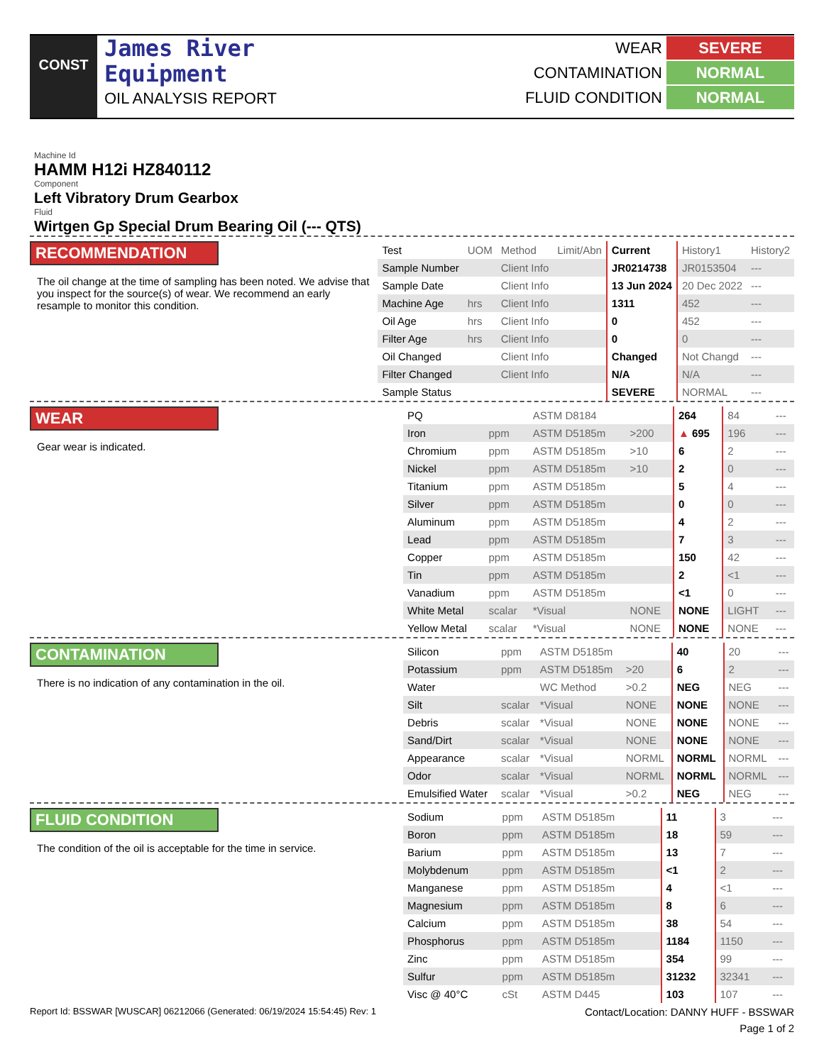CONST
James River
Equipment
OIL ANALYSIS REPORT
WEAR SEVERE
CONTAMINATION NORMAL
FLUID CONDITION NORMAL
Machine Id
HAMM H12i HZ840112
Component
Left Vibratory Drum Gearbox
Fluid
Wirtgen Gp Special Drum Bearing Oil (--- QTS)
RECOMMENDATION
The oil change at the time of sampling has been noted. We advise that you inspect for the source(s) of wear. We recommend an early resample to monitor this condition.
| Test | UOM | Method | Limit/Abn | Current | History1 | History2 |
| Sample Number | | Client Info | | JR0214738 | JR0153504 | --- |
| Sample Date | | Client Info | | 13 Jun 2024 | 20 Dec 2022 | --- |
| Machine Age | hrs | Client Info | | 1311 | 452 | --- |
| Oil Age | hrs | Client Info | | 0 | 452 | --- |
| Filter Age | hrs | Client Info | | 0 | 0 | --- |
| Oil Changed | | Client Info | | Changed | Not Changd | --- |
| Filter Changed | | Client Info | | N/A | N/A | --- |
| Sample Status | | | | SEVERE | NORMAL | --- |
WEAR
Gear wear is indicated.
| PQ | | ASTM D8184 | | 264 | 84 | --- |
| Iron | ppm | ASTM D5185m | >200 | ▲ 695 | 196 | --- |
| Chromium | ppm | ASTM D5185m | >10 | 6 | 2 | --- |
| Nickel | ppm | ASTM D5185m | >10 | 2 | 0 | --- |
| Titanium | ppm | ASTM D5185m | | 5 | 4 | --- |
| Silver | ppm | ASTM D5185m | | 0 | 0 | --- |
| Aluminum | ppm | ASTM D5185m | | 4 | 2 | --- |
| Lead | ppm | ASTM D5185m | | 7 | 3 | --- |
| Copper | ppm | ASTM D5185m | | 150 | 42 | --- |
| Tin | ppm | ASTM D5185m | | 2 | <1 | --- |
| Vanadium | ppm | ASTM D5185m | | <1 | 0 | --- |
| White Metal | scalar | *Visual | NONE | NONE | LIGHT | --- |
| Yellow Metal | scalar | *Visual | NONE | NONE | NONE | --- |
CONTAMINATION
There is no indication of any contamination in the oil.
| Silicon | ppm | ASTM D5185m | | 40 | 20 | --- |
| Potassium | ppm | ASTM D5185m | >20 | 6 | 2 | --- |
| Water | | WC Method | >0.2 | NEG | NEG | --- |
| Silt | scalar | *Visual | NONE | NONE | NONE | --- |
| Debris | scalar | *Visual | NONE | NONE | NONE | --- |
| Sand/Dirt | scalar | *Visual | NONE | NONE | NONE | --- |
| Appearance | scalar | *Visual | NORML | NORML | NORML | --- |
| Odor | scalar | *Visual | NORML | NORML | NORML | --- |
| Emulsified Water | scalar | *Visual | >0.2 | NEG | NEG | --- |
FLUID CONDITION
The condition of the oil is acceptable for the time in service.
| Sodium | ppm | ASTM D5185m | | 11 | 3 | --- |
| Boron | ppm | ASTM D5185m | | 18 | 59 | --- |
| Barium | ppm | ASTM D5185m | | 13 | 7 | --- |
| Molybdenum | ppm | ASTM D5185m | | <1 | 2 | --- |
| Manganese | ppm | ASTM D5185m | | 4 | <1 | --- |
| Magnesium | ppm | ASTM D5185m | | 8 | 6 | --- |
| Calcium | ppm | ASTM D5185m | | 38 | 54 | --- |
| Phosphorus | ppm | ASTM D5185m | | 1184 | 1150 | --- |
| Zinc | ppm | ASTM D5185m | | 354 | 99 | --- |
| Sulfur | ppm | ASTM D5185m | | 31232 | 32341 | --- |
| Visc @ 40°C | cSt | ASTM D445 | | 103 | 107 | --- |
Report Id: BSSWAR [WUSCAR] 06212066 (Generated: 06/19/2024 15:54:45) Rev: 1 Contact/Location: DANNY HUFF - BSSWAR
Page 1 of 2